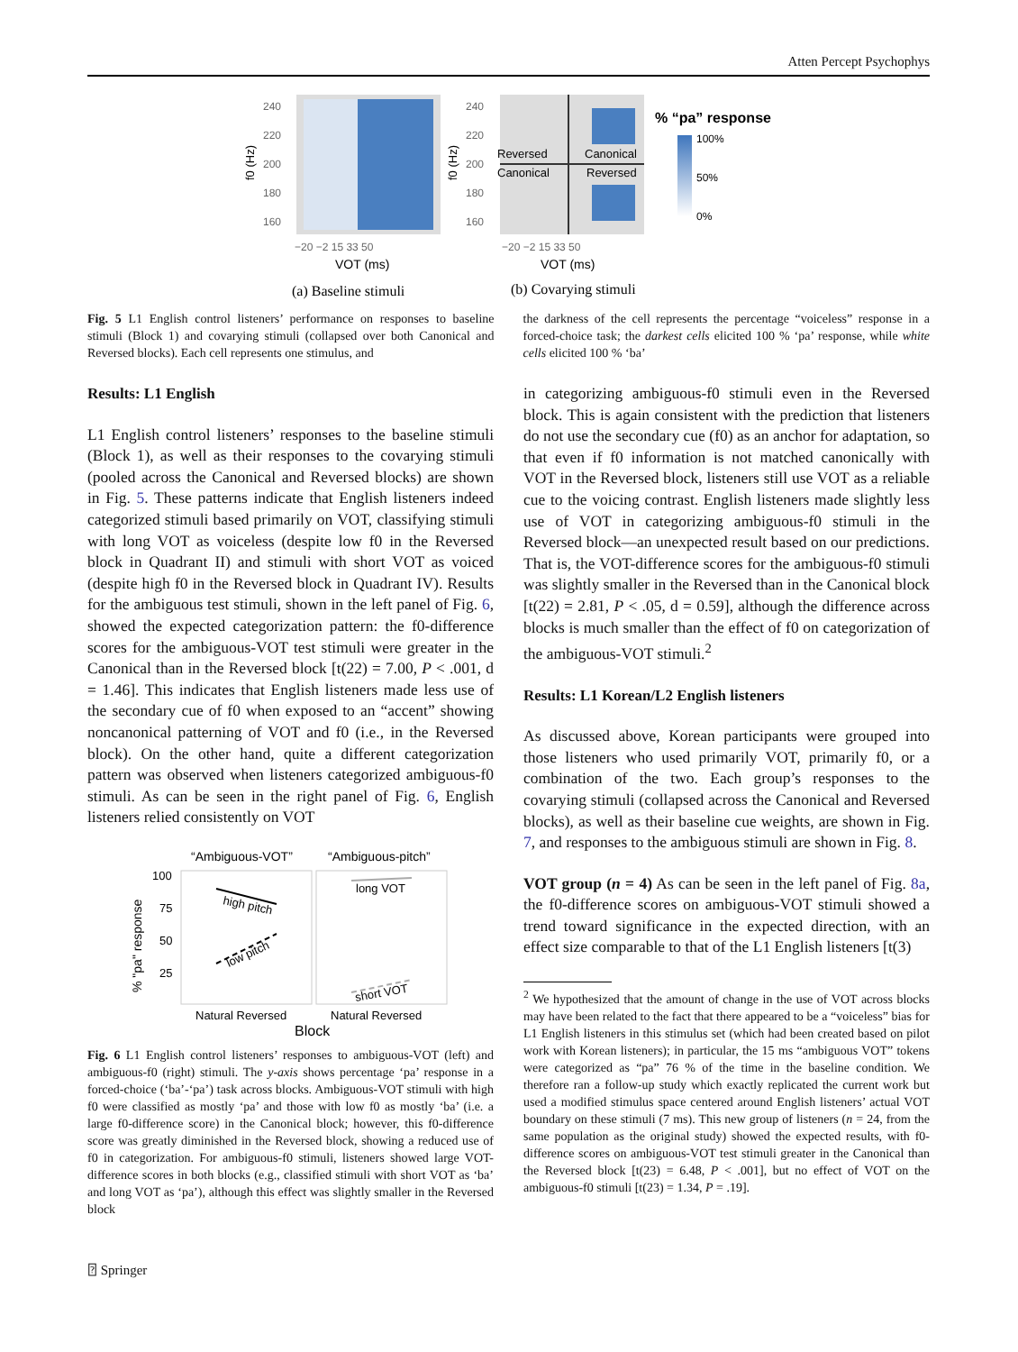Atten Percept Psychophys
Reversed
Canonical
Canonical
Reversed
240
220
200
180
160
240
220
200
180
160
−20 −2 15 33 50
−20 −2 15 33 50
VOT (ms)
VOT (ms)
f0 (Hz)
f0 (Hz)
% “pa” response
100%
50%
0%
(a) Baseline stimuli
(b) Covarying stimuli
Fig. 5 L1 English control listeners’ performance on responses to baseline stimuli (Block 1) and covarying stimuli (collapsed over both Canonical and Reversed blocks). Each cell represents one stimulus, and
the darkness of the cell represents the percentage “voiceless” response in a forced-choice task; the darkest cells elicited 100 % ‘pa’ response, while white cells elicited 100 % ‘ba’
Results: L1 English
L1 English control listeners’ responses to the baseline stimuli (Block 1), as well as their responses to the covarying stimuli (pooled across the Canonical and Reversed blocks) are shown in Fig. 5. These patterns indicate that English listeners indeed categorized stimuli based primarily on VOT, classifying stimuli with long VOT as voiceless (despite low f0 in the Reversed block in Quadrant II) and stimuli with short VOT as voiced (despite high f0 in the Reversed block in Quadrant IV). Results for the ambiguous test stimuli, shown in the left panel of Fig. 6, showed the expected categorization pattern: the f0-difference scores for the ambiguous-VOT test stimuli were greater in the Canonical than in the Reversed block [t(22) = 7.00, P < .001, d = 1.46]. This indicates that English listeners made less use of the secondary cue of f0 when exposed to an “accent” showing noncanonical patterning of VOT and f0 (i.e., in the Reversed block). On the other hand, quite a different categorization pattern was observed when listeners categorized ambiguous-f0 stimuli. As can be seen in the right panel of Fig. 6, English listeners relied consistently on VOT
“Ambiguous-VOT”
“Ambiguous-pitch”
100
75
50
25
high pitch
low pitch
long VOT
short VOT
Natural Reversed
Natural Reversed
Block
% "pa" response
Fig. 6 L1 English control listeners’ responses to ambiguous-VOT (left) and ambiguous-f0 (right) stimuli. The y-axis shows percentage ‘pa’ response in a forced-choice (‘ba’-‘pa’) task across blocks. Ambiguous-VOT stimuli with high f0 were classified as mostly ‘pa’ and those with low f0 as mostly ‘ba’ (i.e. a large f0-difference score) in the Canonical block; however, this f0-difference score was greatly diminished in the Reversed block, showing a reduced use of f0 in categorization. For ambiguous-f0 stimuli, listeners showed large VOT-difference scores in both blocks (e.g., classified stimuli with short VOT as ‘ba’ and long VOT as ‘pa’), although this effect was slightly smaller in the Reversed block
in categorizing ambiguous-f0 stimuli even in the Reversed block. This is again consistent with the prediction that listeners do not use the secondary cue (f0) as an anchor for adaptation, so that even if f0 information is not matched canonically with VOT in the Reversed block, listeners still use VOT as a reliable cue to the voicing contrast. English listeners made slightly less use of VOT in categorizing ambiguous-f0 stimuli in the Reversed block—an unexpected result based on our predictions. That is, the VOT-difference scores for the ambiguous-f0 stimuli was slightly smaller in the Reversed than in the Canonical block [t(22) = 2.81, P < .05, d = 0.59], although the difference across blocks is much smaller than the effect of f0 on categorization of the ambiguous-VOT stimuli.<sup>2</sup>
Results: L1 Korean/L2 English listeners
As discussed above, Korean participants were grouped into those listeners who used primarily VOT, primarily f0, or a combination of the two. Each group’s responses to the covarying stimuli (collapsed across the Canonical and Reversed blocks), as well as their baseline cue weights, are shown in Fig. 7, and responses to the ambiguous stimuli are shown in Fig. 8.
VOT group (n = 4) As can be seen in the left panel of Fig. 8a, the f0-difference scores on ambiguous-VOT stimuli showed a trend toward significance in the expected direction, with an effect size comparable to that of the L1 English listeners [t(3)
<sup>2</sup> We hypothesized that the amount of change in the use of VOT across blocks may have been related to the fact that there appeared to be a “voiceless” bias for L1 English listeners in this stimulus set (which had been created based on pilot work with Korean listeners); in particular, the 15 ms “ambiguous VOT” tokens were categorized as “pa” 76 % of the time in the baseline condition. We therefore ran a follow-up study which exactly replicated the current work but used a modified stimulus space centered around English listeners’ actual VOT boundary on these stimuli (7 ms). This new group of listeners (n = 24, from the same population as the original study) showed the expected results, with f0-difference scores on ambiguous-VOT test stimuli greater in the Canonical than the Reversed block [t(23) = 6.48, P < .001], but no effect of VOT on the ambiguous-f0 stimuli [t(23) = 1.34, P = .19].
⍰ Springer